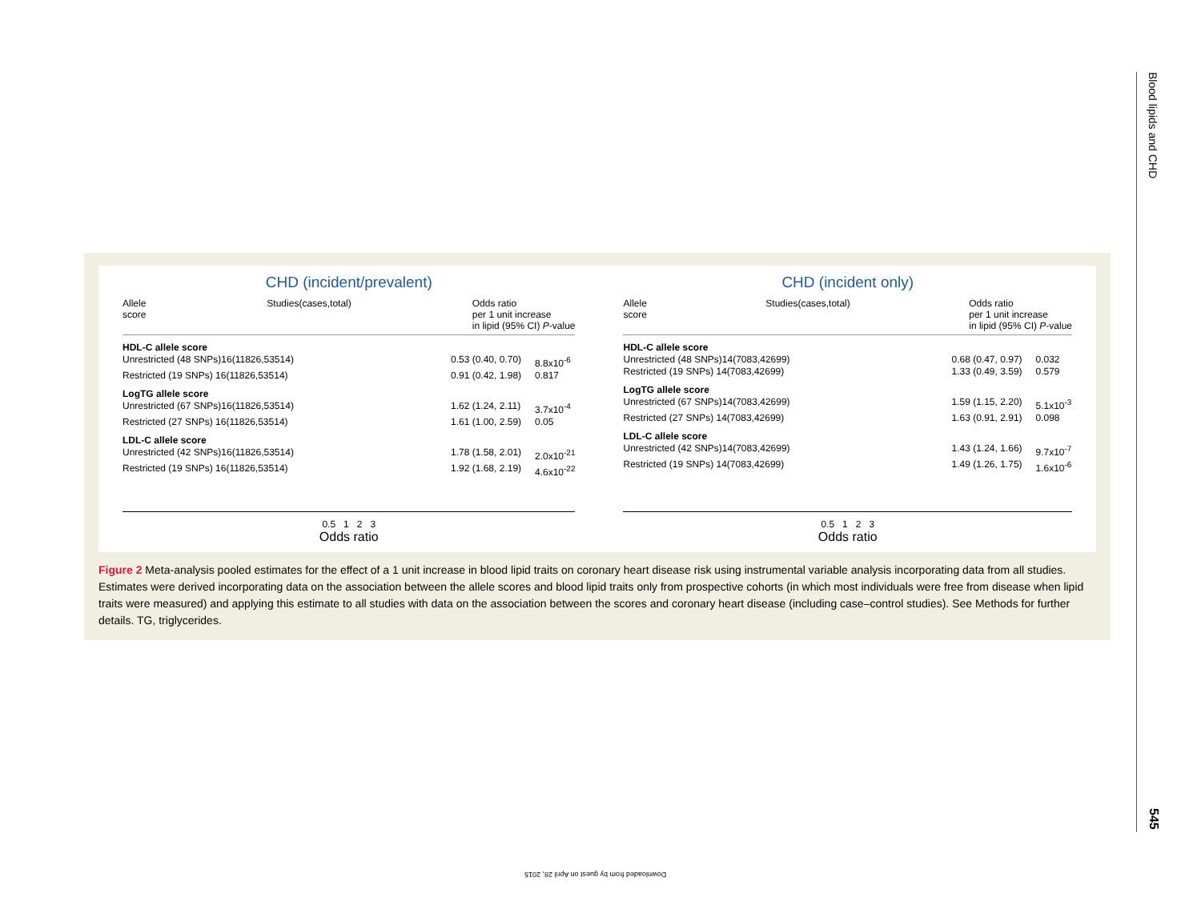Blood lipids and CHD
545
CHD (incident/prevalent)
Allele
score Studies(cases,total) Odds ratio
per 1 unit increase
in lipid (95% CI) P-value
HDL-C allele score
Unrestricted (48 SNPs)16(11826,53514) 0.53 (0.40, 0.70) 8.8x10<sup>-6</sup>
Restricted (19 SNPs) 16(11826,53514) 0.91 (0.42, 1.98) 0.817
LogTG allele score
Unrestricted (67 SNPs)16(11826,53514) 1.62 (1.24, 2.11) 3.7x10<sup>-4</sup>
Restricted (27 SNPs) 16(11826,53514) 1.61 (1.00, 2.59) 0.05
LDL-C allele score
Unrestricted (42 SNPs)16(11826,53514) 1.78 (1.58, 2.01) 2.0x10<sup>-21</sup>
Restricted (19 SNPs) 16(11826,53514) 1.92 (1.68, 2.19) 4.6x10<sup>-22</sup>
0.5 1 2 3
Odds ratio
CHD (incident only)
Allele
score Studies(cases,total) Odds ratio
per 1 unit increase
in lipid (95% CI) P-value
HDL-C allele score
Unrestricted (48 SNPs)14(7083,42699) 0.68 (0.47, 0.97) 0.032
Restricted (19 SNPs) 14(7083,42699) 1.33 (0.49, 3.59) 0.579
LogTG allele score
Unrestricted (67 SNPs)14(7083,42699) 1.59 (1.15, 2.20) 5.1x10<sup>-3</sup>
Restricted (27 SNPs) 14(7083,42699) 1.63 (0.91, 2.91) 0.098
LDL-C allele score
Unrestricted (42 SNPs)14(7083,42699) 1.43 (1.24, 1.66) 9.7x10<sup>-7</sup>
Restricted (19 SNPs) 14(7083,42699) 1.49 (1.26, 1.75) 1.6x10<sup>-6</sup>
0.5 1 2 3
Odds ratio
Figure 2 Meta-analysis pooled estimates for the effect of a 1 unit increase in blood lipid traits on coronary heart disease risk using instrumental variable analysis incorporating data from all studies. Estimates were derived incorporating data on the association between the allele scores and blood lipid traits only from prospective cohorts (in which most individuals were free from disease when lipid traits were measured) and applying this estimate to all studies with data on the association between the scores and coronary heart disease (including case–control studies). See Methods for further details. TG, triglycerides.
Downloaded from by guest on April 28, 2015